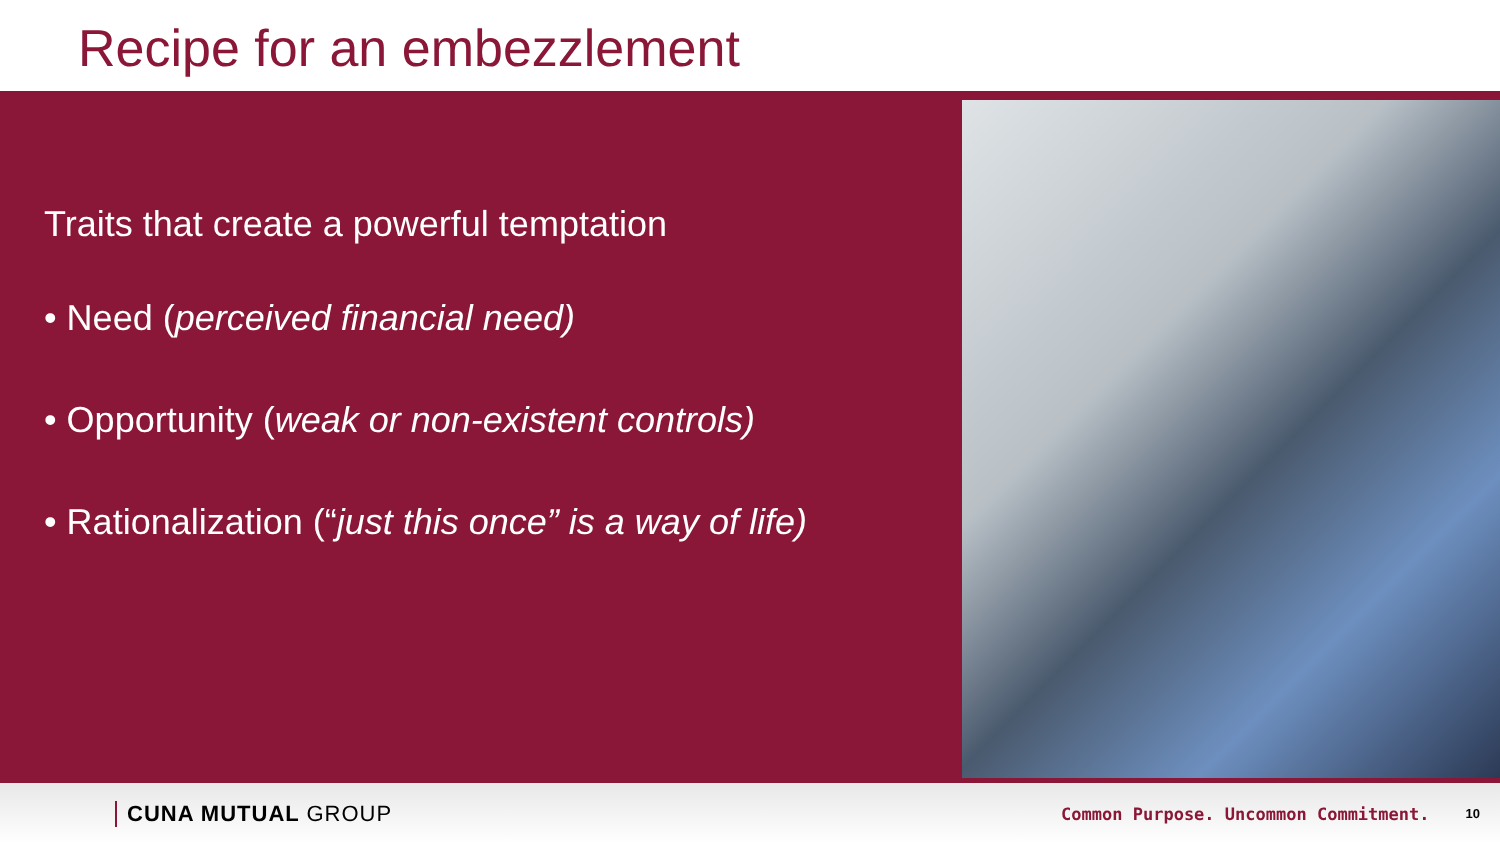Recipe for an embezzlement
Traits that create a powerful temptation
• Need (perceived financial need)
• Opportunity (weak or non-existent controls)
• Rationalization (“just this once” is a way of life)
CUNA MUTUAL GROUP Common Purpose. Uncommon Commitment. 10